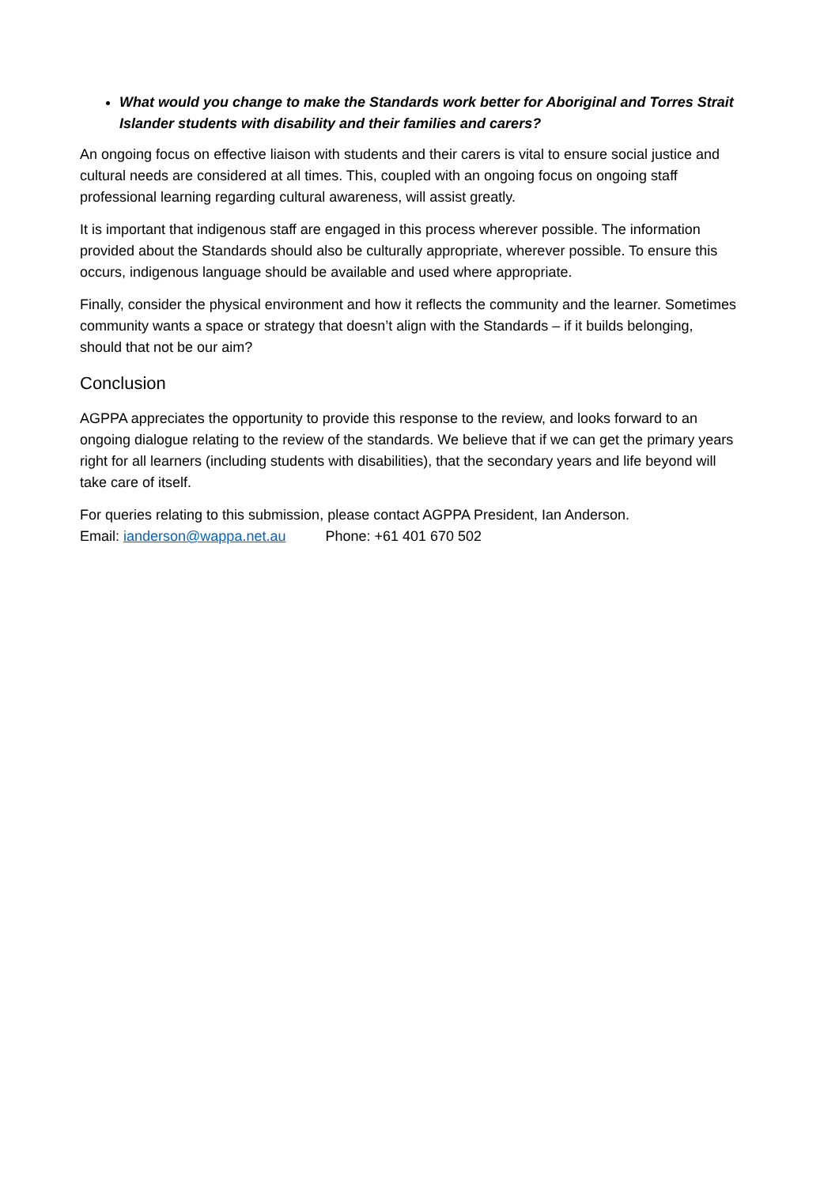What would you change to make the Standards work better for Aboriginal and Torres Strait Islander students with disability and their families and carers?
An ongoing focus on effective liaison with students and their carers is vital to ensure social justice and cultural needs are considered at all times. This, coupled with an ongoing focus on ongoing staff professional learning regarding cultural awareness, will assist greatly.
It is important that indigenous staff are engaged in this process wherever possible. The information provided about the Standards should also be culturally appropriate, wherever possible. To ensure this occurs, indigenous language should be available and used where appropriate.
Finally, consider the physical environment and how it reflects the community and the learner. Sometimes community wants a space or strategy that doesn’t align with the Standards – if it builds belonging, should that not be our aim?
Conclusion
AGPPA appreciates the opportunity to provide this response to the review, and looks forward to an ongoing dialogue relating to the review of the standards. We believe that if we can get the primary years right for all learners (including students with disabilities), that the secondary years and life beyond will take care of itself.
For queries relating to this submission, please contact AGPPA President, Ian Anderson.
Email: ianderson@wappa.net.au Phone: +61 401 670 502